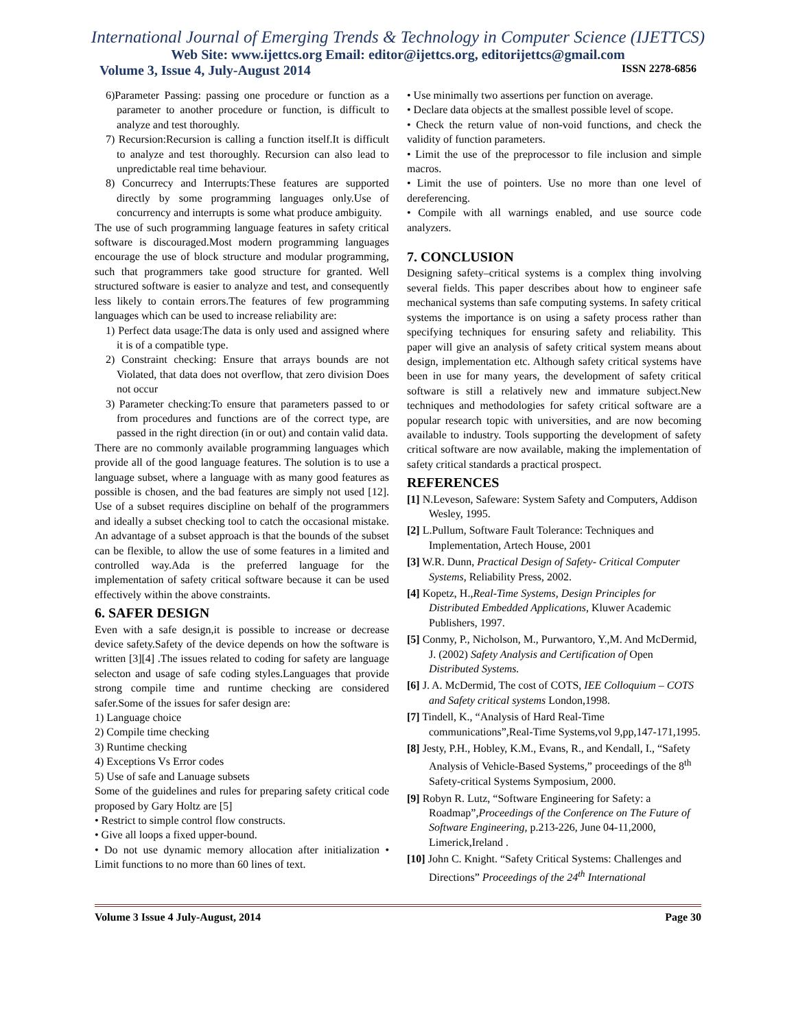International Journal of Emerging Trends & Technology in Computer Science (IJETTCS)
Web Site: www.ijettcs.org Email: editor@ijettcs.org, editorijettcs@gmail.com
Volume 3, Issue 4, July-August 2014 ISSN 2278-6856
6)Parameter Passing: passing one procedure or function as a parameter to another procedure or function, is difficult to analyze and test thoroughly.
7) Recursion:Recursion is calling a function itself.It is difficult to analyze and test thoroughly. Recursion can also lead to unpredictable real time behaviour.
8) Concurrecy and Interrupts:These features are supported directly by some programming languages only.Use of concurrency and interrupts is some what produce ambiguity.
The use of such programming language features in safety critical software is discouraged.Most modern programming languages encourage the use of block structure and modular programming, such that programmers take good structure for granted. Well structured software is easier to analyze and test, and consequently less likely to contain errors.The features of few programming languages which can be used to increase reliability are:
1) Perfect data usage:The data is only used and assigned where it is of a compatible type.
2) Constraint checking: Ensure that arrays bounds are not Violated, that data does not overflow, that zero division Does not occur
3) Parameter checking:To ensure that parameters passed to or from procedures and functions are of the correct type, are passed in the right direction (in or out) and contain valid data.
There are no commonly available programming languages which provide all of the good language features. The solution is to use a language subset, where a language with as many good features as possible is chosen, and the bad features are simply not used [12]. Use of a subset requires discipline on behalf of the programmers and ideally a subset checking tool to catch the occasional mistake. An advantage of a subset approach is that the bounds of the subset can be flexible, to allow the use of some features in a limited and controlled way.Ada is the preferred language for the implementation of safety critical software because it can be used effectively within the above constraints.
6. SAFER DESIGN
Even with a safe design,it is possible to increase or decrease device safety.Safety of the device depends on how the software is written [3][4] .The issues related to coding for safety are language selecton and usage of safe coding styles.Languages that provide strong compile time and runtime checking are considered safer.Some of the issues for safer design are:
1) Language choice
2) Compile time checking
3) Runtime checking
4) Exceptions Vs Error codes
5) Use of safe and Lanuage subsets
Some of the guidelines and rules for preparing safety critical code proposed by Gary Holtz are [5]
• Restrict to simple control flow constructs.
• Give all loops a fixed upper-bound.
• Do not use dynamic memory allocation after initialization • Limit functions to no more than 60 lines of text.
• Use minimally two assertions per function on average.
• Declare data objects at the smallest possible level of scope.
• Check the return value of non-void functions, and check the validity of function parameters.
• Limit the use of the preprocessor to file inclusion and simple macros.
• Limit the use of pointers. Use no more than one level of dereferencing.
• Compile with all warnings enabled, and use source code analyzers.
7. CONCLUSION
Designing safety–critical systems is a complex thing involving several fields. This paper describes about how to engineer safe mechanical systems than safe computing systems. In safety critical systems the importance is on using a safety process rather than specifying techniques for ensuring safety and reliability. This paper will give an analysis of safety critical system means about design, implementation etc. Although safety critical systems have been in use for many years, the development of safety critical software is still a relatively new and immature subject.New techniques and methodologies for safety critical software are a popular research topic with universities, and are now becoming available to industry. Tools supporting the development of safety critical software are now available, making the implementation of safety critical standards a practical prospect.
REFERENCES
[1] N.Leveson, Safeware: System Safety and Computers, Addison Wesley, 1995.
[2] L.Pullum, Software Fault Tolerance: Techniques and Implementation, Artech House, 2001
[3] W.R. Dunn, Practical Design of Safety- Critical Computer Systems, Reliability Press, 2002.
[4] Kopetz, H.,Real-Time Systems, Design Principles for Distributed Embedded Applications, Kluwer Academic Publishers, 1997.
[5] Conmy, P., Nicholson, M., Purwantoro, Y.,M. And McDermid, J. (2002) Safety Analysis and Certification of Open Distributed Systems.
[6] J. A. McDermid, The cost of COTS, IEE Colloquium – COTS and Safety critical systems London,1998.
[7] Tindell, K., “Analysis of Hard Real-Time communications”,Real-Time Systems,vol 9,pp,147-171,1995.
[8] Jesty, P.H., Hobley, K.M., Evans, R., and Kendall, I., “Safety Analysis of Vehicle-Based Systems,” proceedings of the 8<sup>th</sup> Safety-critical Systems Symposium, 2000.
[9] Robyn R. Lutz, “Software Engineering for Safety: a Roadmap”,Proceedings of the Conference on The Future of Software Engineering, p.213-226, June 04-11,2000, Limerick,Ireland .
[10] John C. Knight. “Safety Critical Systems: Challenges and Directions” Proceedings of the 24<sup>th</sup> International
Volume 3 Issue 4 July-August, 2014 Page 30